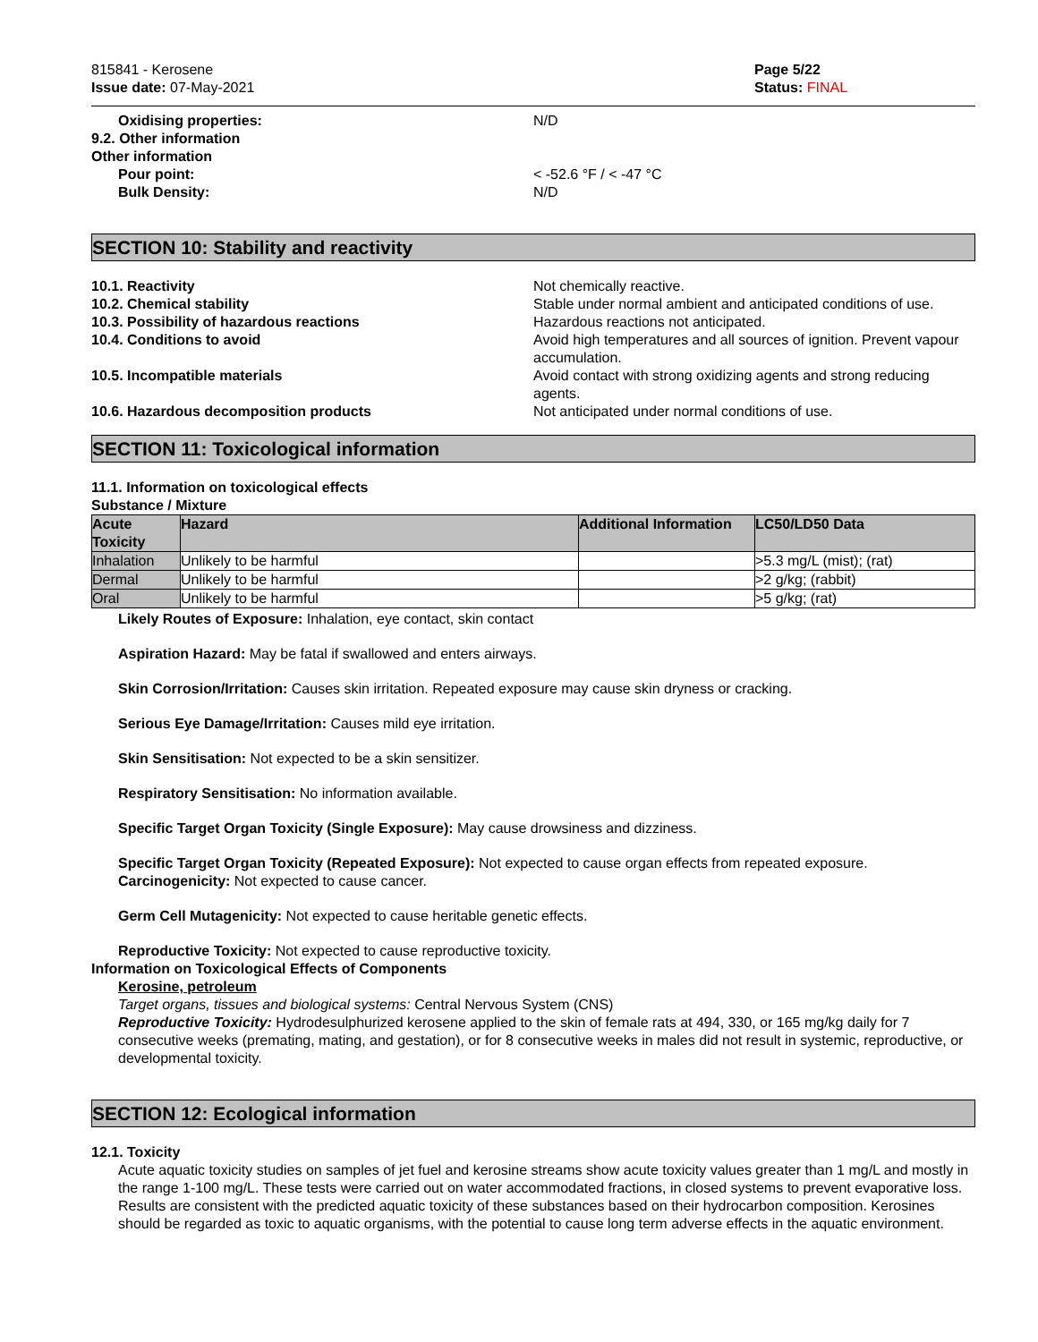815841 - Kerosene
Issue date: 07-May-2021
Page 5/22
Status: FINAL
Oxidising properties: N/D
9.2. Other information
Other information
Pour point: < -52.6 °F / < -47 °C
Bulk Density: N/D
SECTION 10: Stability and reactivity
10.1. Reactivity Not chemically reactive.
10.2. Chemical stability Stable under normal ambient and anticipated conditions of use.
10.3. Possibility of hazardous reactions Hazardous reactions not anticipated.
10.4. Conditions to avoid Avoid high temperatures and all sources of ignition. Prevent vapour accumulation.
10.5. Incompatible materials Avoid contact with strong oxidizing agents and strong reducing agents.
10.6. Hazardous decomposition products Not anticipated under normal conditions of use.
SECTION 11: Toxicological information
11.1. Information on toxicological effects
Substance / Mixture
| Acute Toxicity | Hazard | Additional Information | LC50/LD50 Data |
| --- | --- | --- | --- |
| Inhalation | Unlikely to be harmful | | >5.3 mg/L (mist); (rat) |
| Dermal | Unlikely to be harmful | | >2 g/kg; (rabbit) |
| Oral | Unlikely to be harmful | | >5 g/kg; (rat) |
Likely Routes of Exposure: Inhalation, eye contact, skin contact
Aspiration Hazard: May be fatal if swallowed and enters airways.
Skin Corrosion/Irritation: Causes skin irritation. Repeated exposure may cause skin dryness or cracking.
Serious Eye Damage/Irritation: Causes mild eye irritation.
Skin Sensitisation: Not expected to be a skin sensitizer.
Respiratory Sensitisation: No information available.
Specific Target Organ Toxicity (Single Exposure): May cause drowsiness and dizziness.
Specific Target Organ Toxicity (Repeated Exposure): Not expected to cause organ effects from repeated exposure.
Carcinogenicity: Not expected to cause cancer.
Germ Cell Mutagenicity: Not expected to cause heritable genetic effects.
Reproductive Toxicity: Not expected to cause reproductive toxicity.
Information on Toxicological Effects of Components
Kerosine, petroleum
Target organs, tissues and biological systems: Central Nervous System (CNS)
Reproductive Toxicity: Hydrodesulphurized kerosene applied to the skin of female rats at 494, 330, or 165 mg/kg daily for 7 consecutive weeks (premating, mating, and gestation), or for 8 consecutive weeks in males did not result in systemic, reproductive, or developmental toxicity.
SECTION 12: Ecological information
12.1. Toxicity
Acute aquatic toxicity studies on samples of jet fuel and kerosine streams show acute toxicity values greater than 1 mg/L and mostly in the range 1-100 mg/L. These tests were carried out on water accommodated fractions, in closed systems to prevent evaporative loss. Results are consistent with the predicted aquatic toxicity of these substances based on their hydrocarbon composition. Kerosines should be regarded as toxic to aquatic organisms, with the potential to cause long term adverse effects in the aquatic environment.